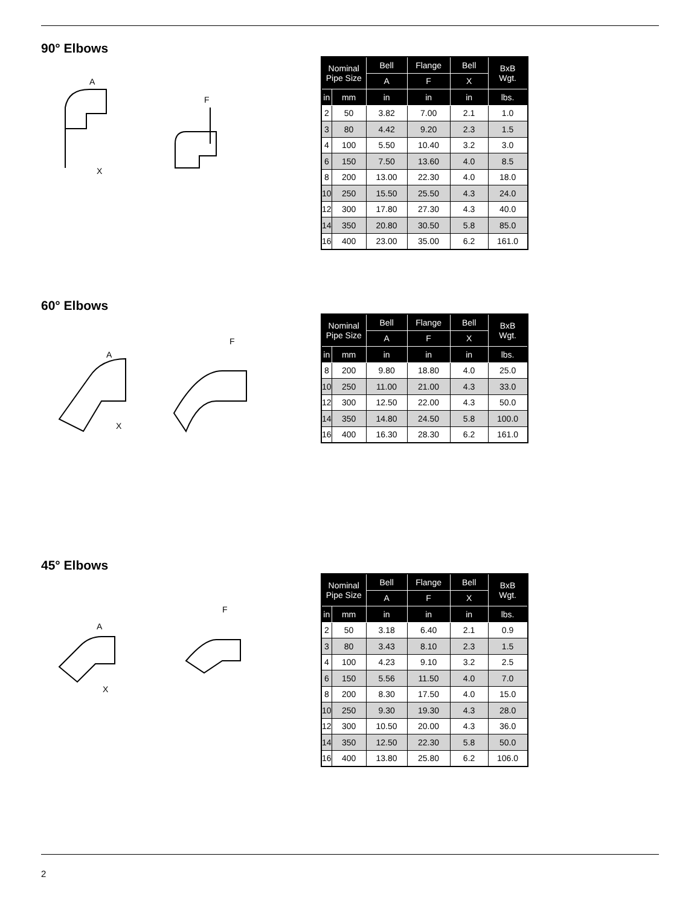90° Elbows
A
X
F
| Nominal Pipe Size | | Bell | Flange | Bell | BxB Wgt. |
| --- | --- | --- | --- | --- | --- |
| | | A | F | X | |
| in | mm | in | in | in | lbs. |
| 2 | 50 | 3.82 | 7.00 | 2.1 | 1.0 |
| 3 | 80 | 4.42 | 9.20 | 2.3 | 1.5 |
| 4 | 100 | 5.50 | 10.40 | 3.2 | 3.0 |
| 6 | 150 | 7.50 | 13.60 | 4.0 | 8.5 |
| 8 | 200 | 13.00 | 22.30 | 4.0 | 18.0 |
| 10 | 250 | 15.50 | 25.50 | 4.3 | 24.0 |
| 12 | 300 | 17.80 | 27.30 | 4.3 | 40.0 |
| 14 | 350 | 20.80 | 30.50 | 5.8 | 85.0 |
| 16 | 400 | 23.00 | 35.00 | 6.2 | 161.0 |
60° Elbows
A
X
F
| Nominal Pipe Size | | Bell | Flange | Bell | BxB Wgt. |
| --- | --- | --- | --- | --- | --- |
| | | A | F | X | |
| in | mm | in | in | in | lbs. |
| 8 | 200 | 9.80 | 18.80 | 4.0 | 25.0 |
| 10 | 250 | 11.00 | 21.00 | 4.3 | 33.0 |
| 12 | 300 | 12.50 | 22.00 | 4.3 | 50.0 |
| 14 | 350 | 14.80 | 24.50 | 5.8 | 100.0 |
| 16 | 400 | 16.30 | 28.30 | 6.2 | 161.0 |
45° Elbows
A
X
F
| Nominal Pipe Size | | Bell | Flange | Bell | BxB Wgt. |
| --- | --- | --- | --- | --- | --- |
| | | A | F | X | |
| in | mm | in | in | in | lbs. |
| 2 | 50 | 3.18 | 6.40 | 2.1 | 0.9 |
| 3 | 80 | 3.43 | 8.10 | 2.3 | 1.5 |
| 4 | 100 | 4.23 | 9.10 | 3.2 | 2.5 |
| 6 | 150 | 5.56 | 11.50 | 4.0 | 7.0 |
| 8 | 200 | 8.30 | 17.50 | 4.0 | 15.0 |
| 10 | 250 | 9.30 | 19.30 | 4.3 | 28.0 |
| 12 | 300 | 10.50 | 20.00 | 4.3 | 36.0 |
| 14 | 350 | 12.50 | 22.30 | 5.8 | 50.0 |
| 16 | 400 | 13.80 | 25.80 | 6.2 | 106.0 |
2